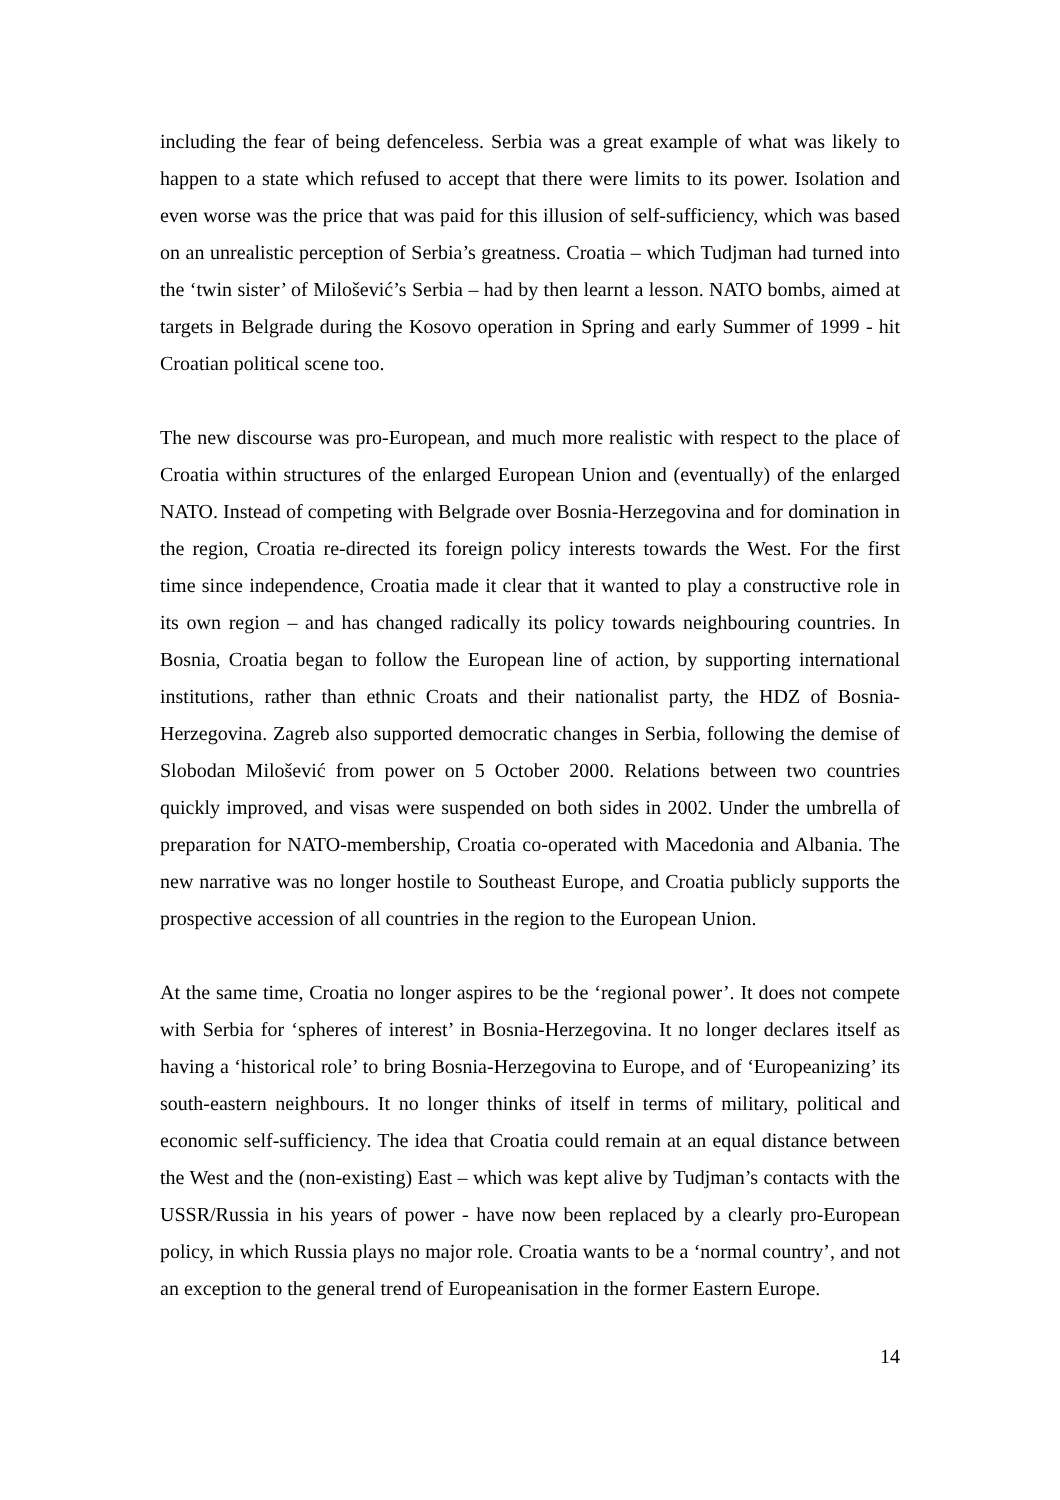including the fear of being defenceless. Serbia was a great example of what was likely to happen to a state which refused to accept that there were limits to its power. Isolation and even worse was the price that was paid for this illusion of self-sufficiency, which was based on an unrealistic perception of Serbia’s greatness. Croatia – which Tudjman had turned into the ‘twin sister’ of Milošević’s Serbia – had by then learnt a lesson. NATO bombs, aimed at targets in Belgrade during the Kosovo operation in Spring and early Summer of 1999 - hit Croatian political scene too.
The new discourse was pro-European, and much more realistic with respect to the place of Croatia within structures of the enlarged European Union and (eventually) of the enlarged NATO. Instead of competing with Belgrade over Bosnia-Herzegovina and for domination in the region, Croatia re-directed its foreign policy interests towards the West. For the first time since independence, Croatia made it clear that it wanted to play a constructive role in its own region – and has changed radically its policy towards neighbouring countries. In Bosnia, Croatia began to follow the European line of action, by supporting international institutions, rather than ethnic Croats and their nationalist party, the HDZ of Bosnia-Herzegovina. Zagreb also supported democratic changes in Serbia, following the demise of Slobodan Milošević from power on 5 October 2000. Relations between two countries quickly improved, and visas were suspended on both sides in 2002. Under the umbrella of preparation for NATO-membership, Croatia co-operated with Macedonia and Albania. The new narrative was no longer hostile to Southeast Europe, and Croatia publicly supports the prospective accession of all countries in the region to the European Union.
At the same time, Croatia no longer aspires to be the ‘regional power’. It does not compete with Serbia for ‘spheres of interest’ in Bosnia-Herzegovina. It no longer declares itself as having a ‘historical role’ to bring Bosnia-Herzegovina to Europe, and of ‘Europeanizing’ its south-eastern neighbours. It no longer thinks of itself in terms of military, political and economic self-sufficiency. The idea that Croatia could remain at an equal distance between the West and the (non-existing) East – which was kept alive by Tudjman’s contacts with the USSR/Russia in his years of power - have now been replaced by a clearly pro-European policy, in which Russia plays no major role. Croatia wants to be a ‘normal country’, and not an exception to the general trend of Europeanisation in the former Eastern Europe.
14